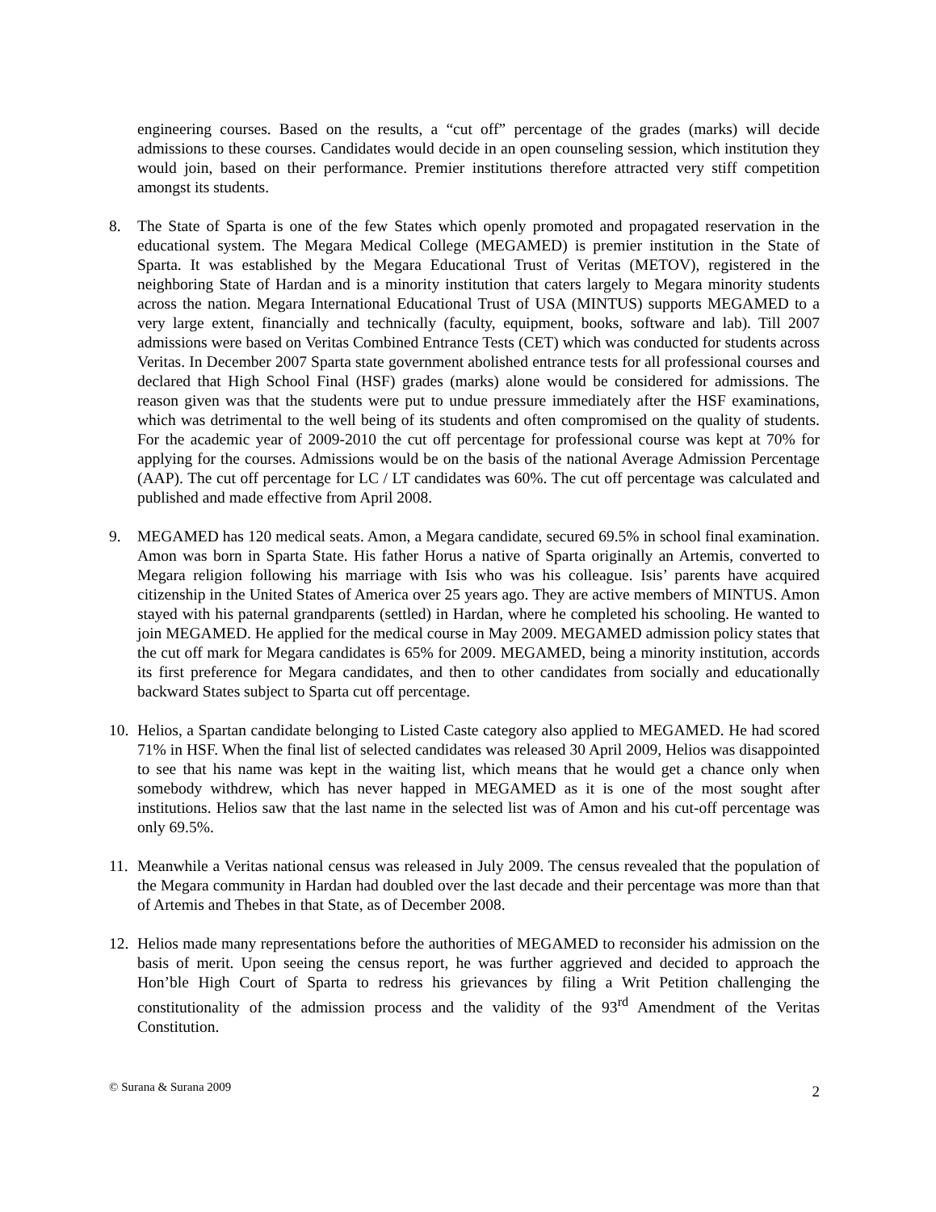engineering courses. Based on the results, a “cut off” percentage of the grades (marks) will decide admissions to these courses. Candidates would decide in an open counseling session, which institution they would join, based on their performance. Premier institutions therefore attracted very stiff competition amongst its students.
8. The State of Sparta is one of the few States which openly promoted and propagated reservation in the educational system. The Megara Medical College (MEGAMED) is premier institution in the State of Sparta. It was established by the Megara Educational Trust of Veritas (METOV), registered in the neighboring State of Hardan and is a minority institution that caters largely to Megara minority students across the nation. Megara International Educational Trust of USA (MINTUS) supports MEGAMED to a very large extent, financially and technically (faculty, equipment, books, software and lab). Till 2007 admissions were based on Veritas Combined Entrance Tests (CET) which was conducted for students across Veritas. In December 2007 Sparta state government abolished entrance tests for all professional courses and declared that High School Final (HSF) grades (marks) alone would be considered for admissions. The reason given was that the students were put to undue pressure immediately after the HSF examinations, which was detrimental to the well being of its students and often compromised on the quality of students. For the academic year of 2009-2010 the cut off percentage for professional course was kept at 70% for applying for the courses. Admissions would be on the basis of the national Average Admission Percentage (AAP). The cut off percentage for LC / LT candidates was 60%. The cut off percentage was calculated and published and made effective from April 2008.
9. MEGAMED has 120 medical seats. Amon, a Megara candidate, secured 69.5% in school final examination. Amon was born in Sparta State. His father Horus a native of Sparta originally an Artemis, converted to Megara religion following his marriage with Isis who was his colleague. Isis’ parents have acquired citizenship in the United States of America over 25 years ago. They are active members of MINTUS. Amon stayed with his paternal grandparents (settled) in Hardan, where he completed his schooling. He wanted to join MEGAMED. He applied for the medical course in May 2009. MEGAMED admission policy states that the cut off mark for Megara candidates is 65% for 2009. MEGAMED, being a minority institution, accords its first preference for Megara candidates, and then to other candidates from socially and educationally backward States subject to Sparta cut off percentage.
10.
Helios, a Spartan candidate belonging to Listed Caste category also applied to MEGAMED. He had scored 71% in HSF. When the final list of selected candidates was released 30 April 2009, Helios was disappointed to see that his name was kept in the waiting list, which means that he would get a chance only when somebody withdrew, which has never happed in MEGAMED as it is one of the most sought after institutions. Helios saw that the last name in the selected list was of Amon and his cut-off percentage was only 69.5%.
11.
Meanwhile a Veritas national census was released in July 2009. The census revealed that the population of the Megara community in Hardan had doubled over the last decade and their percentage was more than that of Artemis and Thebes in that State, as of December 2008.
12.
Helios made many representations before the authorities of MEGAMED to reconsider his admission on the basis of merit. Upon seeing the census report, he was further aggrieved and decided to approach the Hon’ble High Court of Sparta to redress his grievances by filing a Writ Petition challenging the constitutionality of the admission process and the validity of the 93<sup>rd</sup> Amendment of the Veritas Constitution.
© Surana & Surana 2009 2